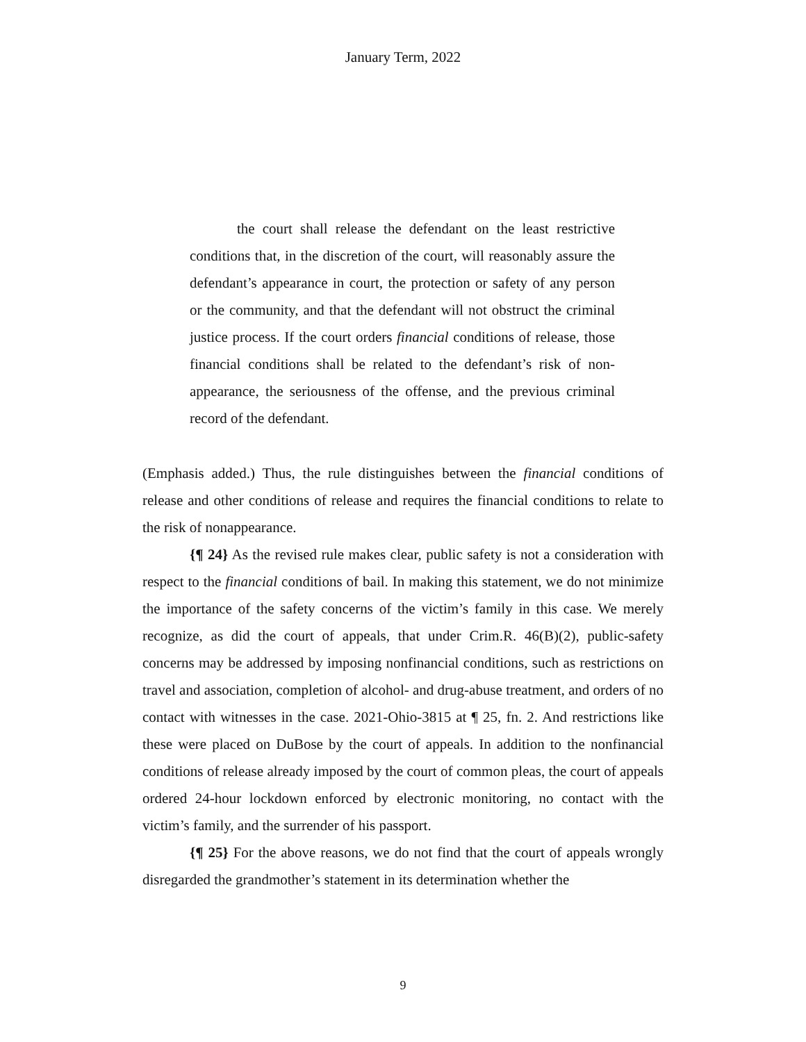January Term, 2022
the court shall release the defendant on the least restrictive conditions that, in the discretion of the court, will reasonably assure the defendant’s appearance in court, the protection or safety of any person or the community, and that the defendant will not obstruct the criminal justice process. If the court orders financial conditions of release, those financial conditions shall be related to the defendant’s risk of non-appearance, the seriousness of the offense, and the previous criminal record of the defendant.
(Emphasis added.) Thus, the rule distinguishes between the financial conditions of release and other conditions of release and requires the financial conditions to relate to the risk of nonappearance.
{¶ 24} As the revised rule makes clear, public safety is not a consideration with respect to the financial conditions of bail. In making this statement, we do not minimize the importance of the safety concerns of the victim’s family in this case. We merely recognize, as did the court of appeals, that under Crim.R. 46(B)(2), public-safety concerns may be addressed by imposing nonfinancial conditions, such as restrictions on travel and association, completion of alcohol- and drug-abuse treatment, and orders of no contact with witnesses in the case. 2021-Ohio-3815 at ¶ 25, fn. 2. And restrictions like these were placed on DuBose by the court of appeals. In addition to the nonfinancial conditions of release already imposed by the court of common pleas, the court of appeals ordered 24-hour lockdown enforced by electronic monitoring, no contact with the victim’s family, and the surrender of his passport.
{¶ 25} For the above reasons, we do not find that the court of appeals wrongly disregarded the grandmother’s statement in its determination whether the
9